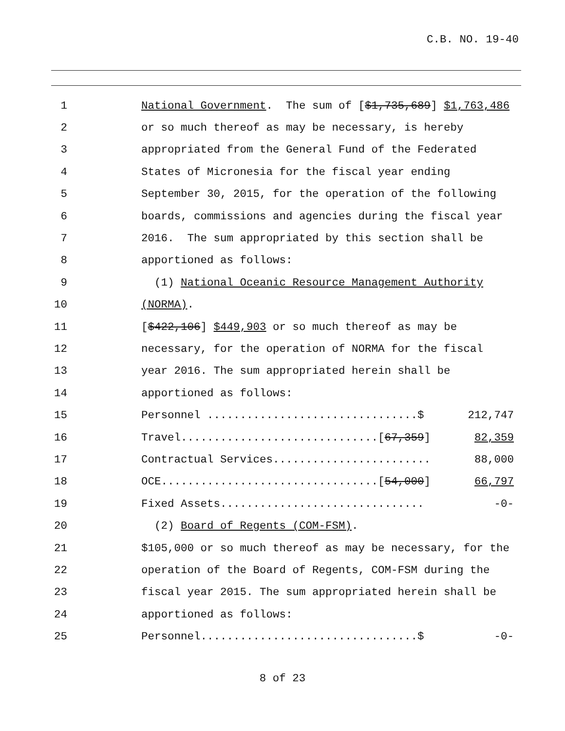C.B. NO. 19-40
1 National Government. The sum of [$1,735,689] $1,763,486
2 or so much thereof as may be necessary, is hereby
3 appropriated from the General Fund of the Federated
4 States of Micronesia for the fiscal year ending
5 September 30, 2015, for the operation of the following
6 boards, commissions and agencies during the fiscal year
7 2016. The sum appropriated by this section shall be
8 apportioned as follows:
9 (1) National Oceanic Resource Management Authority
10 (NORMA).
11 [$422,106] $449,903 or so much thereof as may be
12 necessary, for the operation of NORMA for the fiscal
13 year 2016. The sum appropriated herein shall be
14 apportioned as follows:
15 Personnel ................................$ 212,747
16 Travel..............................[67,359] 82,359
17 Contractual Services........................ 88,000
18 OCE.................................[54,000] 66,797
19 Fixed Assets............................... -0-
20 (2) Board of Regents (COM-FSM).
21 $105,000 or so much thereof as may be necessary, for the
22 operation of the Board of Regents, COM-FSM during the
23 fiscal year 2015. The sum appropriated herein shall be
24 apportioned as follows:
25 Personnel.................................$ -0-
8 of 23